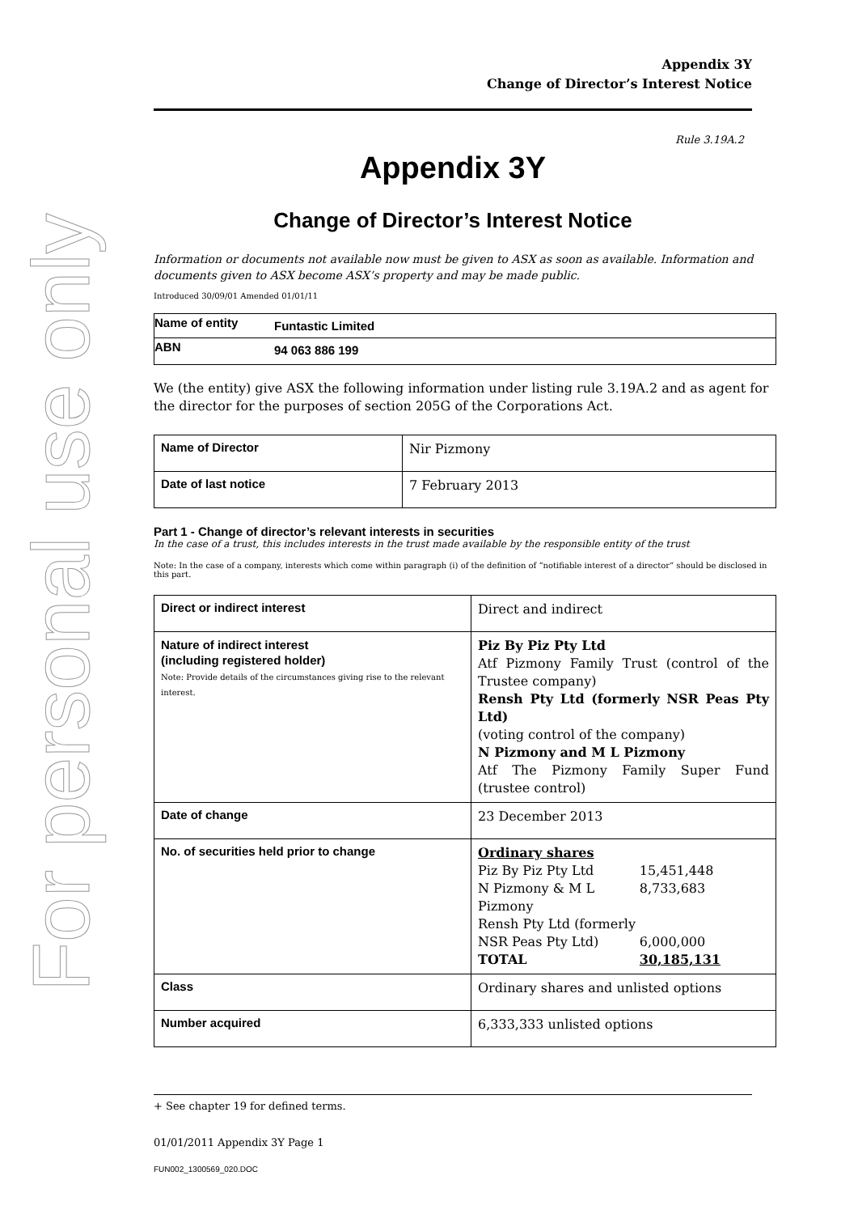For personal use only
Appendix 3Y
Change of Director’s Interest Notice
Rule 3.19A.2
Appendix 3Y
Change of Director’s Interest Notice
Information or documents not available now must be given to ASX as soon as available. Information and documents given to ASX become ASX’s property and may be made public.
Introduced 30/09/01 Amended 01/01/11
| Name of entity | Funtastic Limited |
| ABN | 94 063 886 199 |
We (the entity) give ASX the following information under listing rule 3.19A.2 and as agent for the director for the purposes of section 205G of the Corporations Act.
| Name of Director | Nir Pizmony |
| Date of last notice | 7 February 2013 |
Part 1 - Change of director’s relevant interests in securities
In the case of a trust, this includes interests in the trust made available by the responsible entity of the trust
Note: In the case of a company, interests which come within paragraph (i) of the definition of “notifiable interest of a director” should be disclosed in this part.
| Direct or indirect interest | Direct and indirect |
| Nature of indirect interest (including registered holder) Note: Provide details of the circumstances giving rise to the relevant interest. | Piz By Piz Pty Ltd Atf Pizmony Family Trust (control of the Trustee company) Rensh Pty Ltd (formerly NSR Peas Pty Ltd) (voting control of the company) N Pizmony and M L Pizmony Atf The Pizmony Family Super Fund (trustee control) |
| Date of change | 23 December 2013 |
| No. of securities held prior to change | Ordinary shares / Piz By Piz Pty Ltd / 15,451,448 / / N Pizmony & M L Pizmony / 8,733,683 / / Rensh Pty Ltd (formerly NSR Peas Pty Ltd) / 6,000,000 / / TOTAL / 30,185,131 / |
| Class | Ordinary shares and unlisted options |
| Number acquired | 6,333,333 unlisted options |
+ See chapter 19 for defined terms.
01/01/2011 Appendix 3Y Page 1
FUN002_1300569_020.DOC